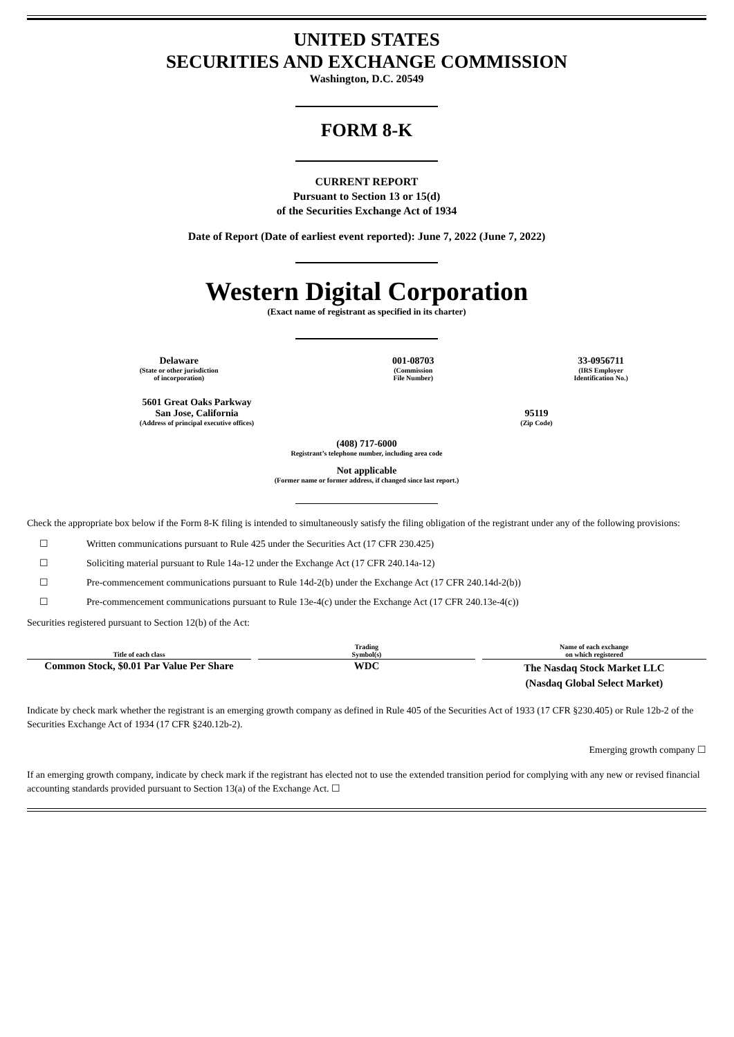UNITED STATES
SECURITIES AND EXCHANGE COMMISSION
Washington, D.C. 20549
FORM 8-K
CURRENT REPORT
Pursuant to Section 13 or 15(d)
of the Securities Exchange Act of 1934
Date of Report (Date of earliest event reported): June 7, 2022 (June 7, 2022)
Western Digital Corporation
(Exact name of registrant as specified in its charter)
| Delaware (State or other jurisdiction of incorporation) | 001-08703 (Commission File Number) | 33-0956711 (IRS Employer Identification No.) |
| 5601 Great Oaks Parkway San Jose, California (Address of principal executive offices) | 95119 (Zip Code) |
(408) 717-6000
Registrant’s telephone number, including area code
Not applicable
(Former name or former address, if changed since last report.)
Check the appropriate box below if the Form 8-K filing is intended to simultaneously satisfy the filing obligation of the registrant under any of the following provisions:
☐ Written communications pursuant to Rule 425 under the Securities Act (17 CFR 230.425)
☐ Soliciting material pursuant to Rule 14a-12 under the Exchange Act (17 CFR 240.14a-12)
☐ Pre-commencement communications pursuant to Rule 14d-2(b) under the Exchange Act (17 CFR 240.14d-2(b))
☐ Pre-commencement communications pursuant to Rule 13e-4(c) under the Exchange Act (17 CFR 240.13e-4(c))
Securities registered pursuant to Section 12(b) of the Act:
| Title of each class | | Trading Symbol(s) | | Name of each exchange on which registered |
| --- | --- | --- | --- | --- |
| Common Stock, $0.01 Par Value Per Share | | WDC | | The Nasdaq Stock Market LLC (Nasdaq Global Select Market) |
Indicate by check mark whether the registrant is an emerging growth company as defined in Rule 405 of the Securities Act of 1933 (17 CFR §230.405) or Rule 12b-2 of the Securities Exchange Act of 1934 (17 CFR §240.12b-2).
Emerging growth company ☐
If an emerging growth company, indicate by check mark if the registrant has elected not to use the extended transition period for complying with any new or revised financial accounting standards provided pursuant to Section 13(a) of the Exchange Act. ☐